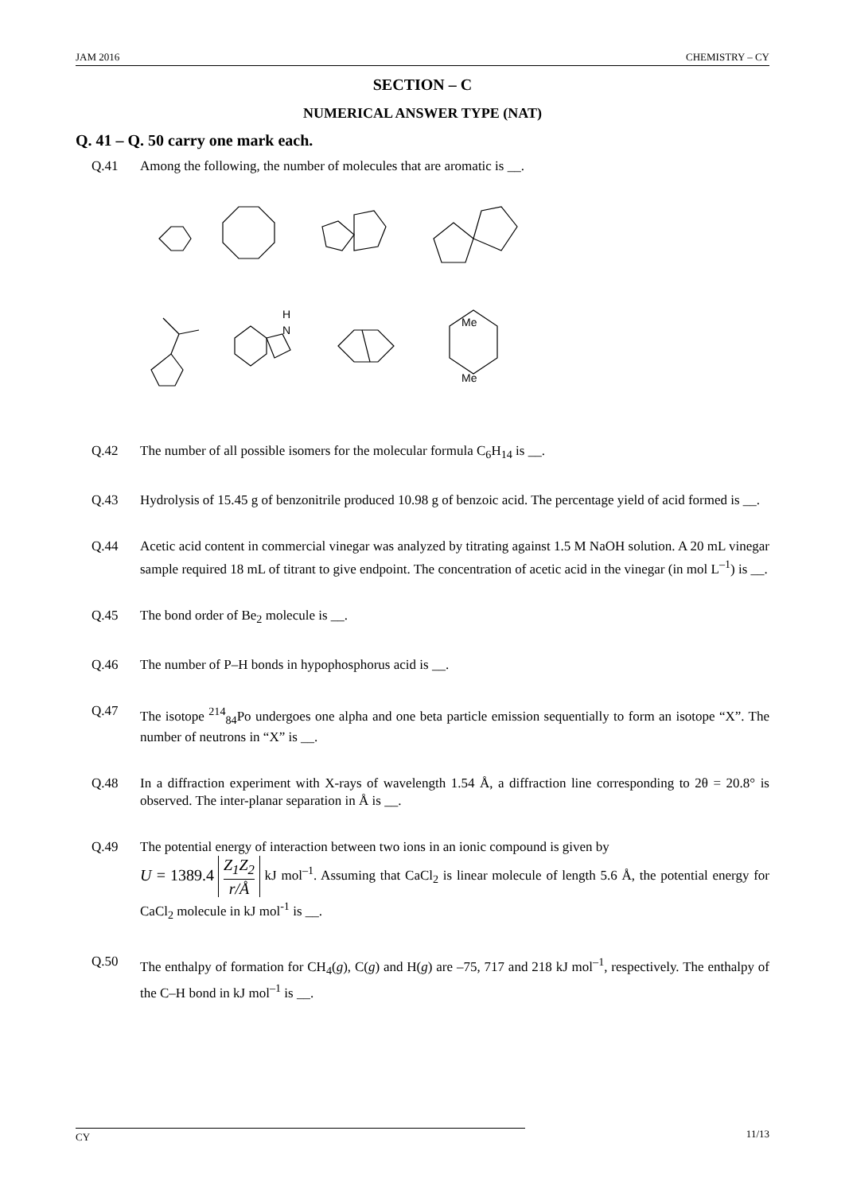JAM 2016 CHEMISTRY – CY
SECTION – C
NUMERICAL ANSWER TYPE (NAT)
Q. 41 – Q. 50 carry one mark each.
Q.41 Among the following, the number of molecules that are aromatic is __.
H
N
Me
Me
Q.42 The number of all possible isomers for the molecular formula C<sub>6</sub>H<sub>14</sub> is __.
Q.43 Hydrolysis of 15.45 g of benzonitrile produced 10.98 g of benzoic acid. The percentage yield of acid formed is __.
Q.44 Acetic acid content in commercial vinegar was analyzed by titrating against 1.5 M NaOH solution. A 20 mL vinegar sample required 18 mL of titrant to give endpoint. The concentration of acetic acid in the vinegar (in mol L<sup>–1</sup>) is __.
Q.45 The bond order of Be<sub>2</sub> molecule is __.
Q.46 The number of P–H bonds in hypophosphorus acid is __.
Q.47 The isotope <sup>214</sup><sub>84</sub>Po undergoes one alpha and one beta particle emission sequentially to form an isotope “X”. The number of neutrons in “X” is __.
Q.48 In a diffraction experiment with X-rays of wavelength 1.54 Å, a diffraction line corresponding to 2θ = 20.8° is observed. The inter-planar separation in Å is __.
Q.49 The potential energy of interaction between two ions in an ionic compound is given by
U = 1389.4 Z<sub>1</sub>Z<sub>2</sub> r/Å kJ mol<sup>–1</sup>. Assuming that CaCl<sub>2</sub> is linear molecule of length 5.6 Å, the potential energy for CaCl<sub>2</sub> molecule in kJ mol<sup>-1</sup> is __.
Q.50 The enthalpy of formation for CH<sub>4</sub>(g), C(g) and H(g) are –75, 717 and 218 kJ mol<sup>–1</sup>, respectively. The enthalpy of the C–H bond in kJ mol<sup>–1</sup> is __.
CY 11/13